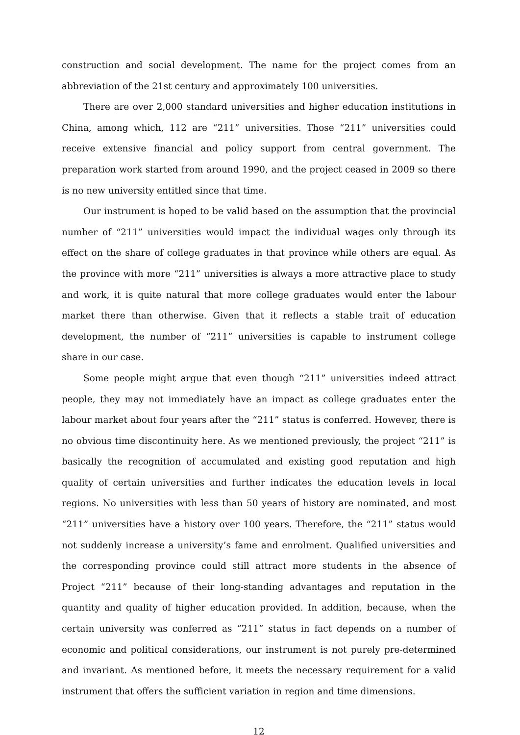construction and social development. The name for the project comes from an abbreviation of the 21st century and approximately 100 universities.
There are over 2,000 standard universities and higher education institutions in China, among which, 112 are “211” universities. Those “211” universities could receive extensive financial and policy support from central government. The preparation work started from around 1990, and the project ceased in 2009 so there is no new university entitled since that time.
Our instrument is hoped to be valid based on the assumption that the provincial number of “211” universities would impact the individual wages only through its effect on the share of college graduates in that province while others are equal. As the province with more “211” universities is always a more attractive place to study and work, it is quite natural that more college graduates would enter the labour market there than otherwise. Given that it reflects a stable trait of education development, the number of “211” universities is capable to instrument college share in our case.
Some people might argue that even though “211” universities indeed attract people, they may not immediately have an impact as college graduates enter the labour market about four years after the “211” status is conferred. However, there is no obvious time discontinuity here. As we mentioned previously, the project “211” is basically the recognition of accumulated and existing good reputation and high quality of certain universities and further indicates the education levels in local regions. No universities with less than 50 years of history are nominated, and most “211” universities have a history over 100 years. Therefore, the “211” status would not suddenly increase a university’s fame and enrolment. Qualified universities and the corresponding province could still attract more students in the absence of Project “211” because of their long-standing advantages and reputation in the quantity and quality of higher education provided. In addition, because, when the certain university was conferred as “211” status in fact depends on a number of economic and political considerations, our instrument is not purely pre-determined and invariant. As mentioned before, it meets the necessary requirement for a valid instrument that offers the sufficient variation in region and time dimensions.
12